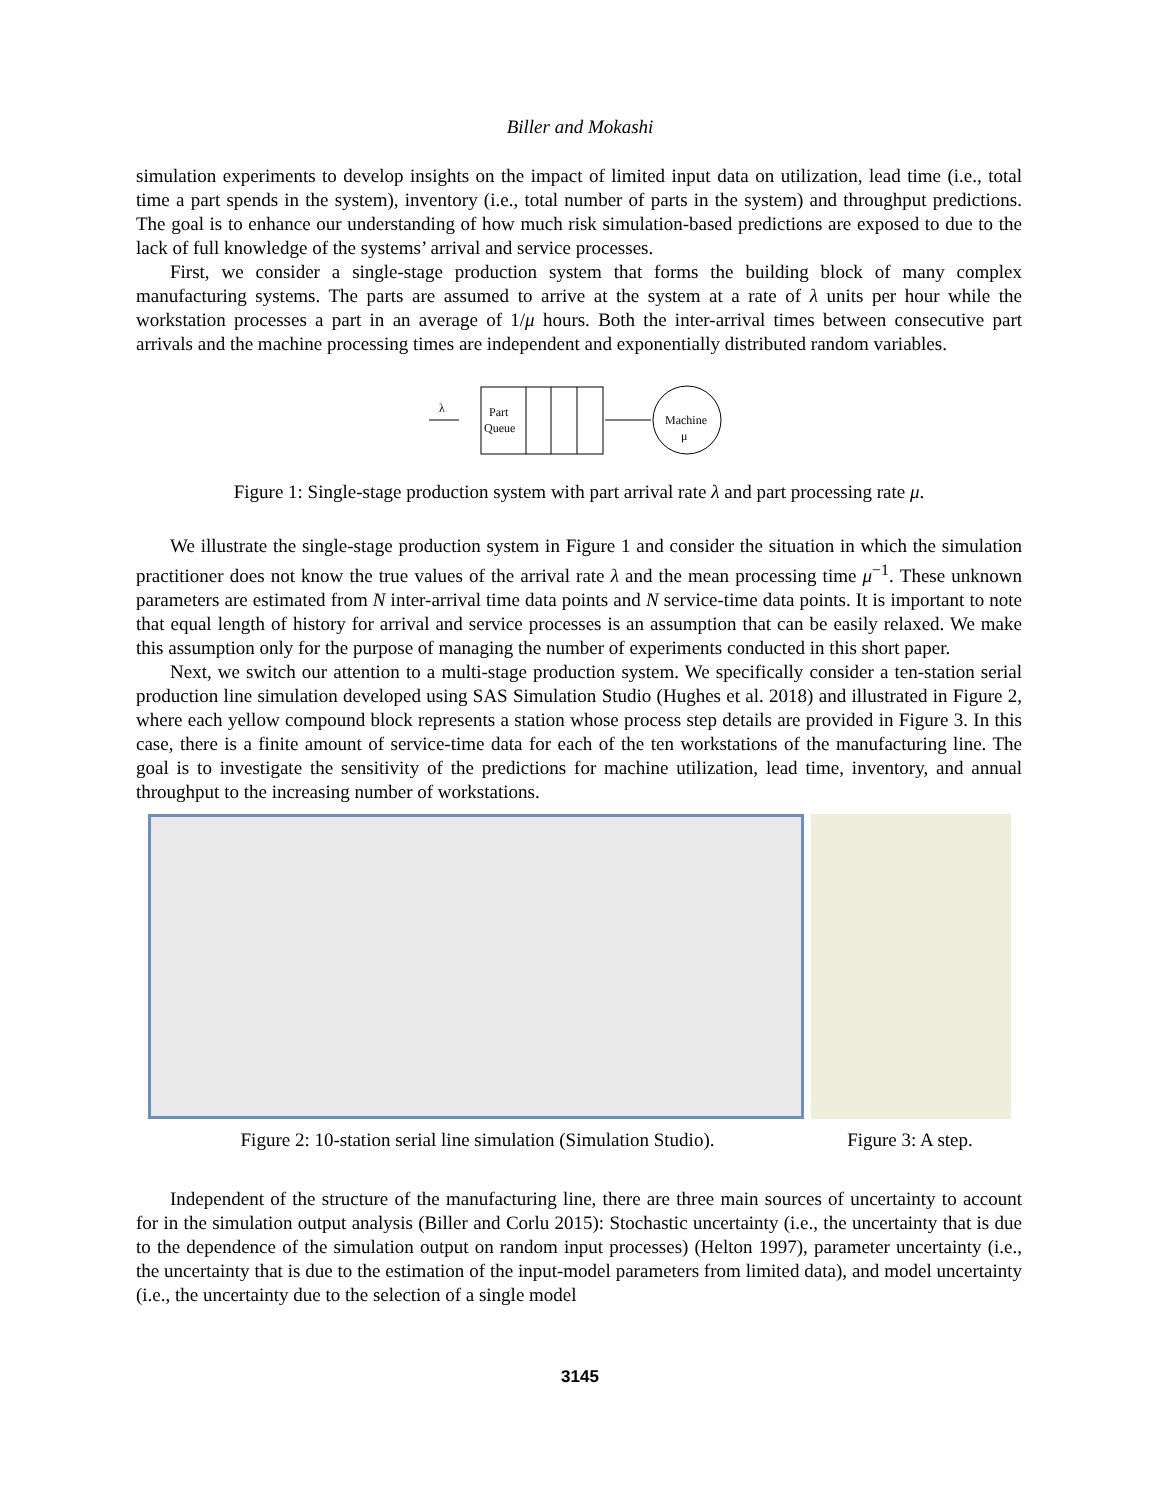Biller and Mokashi
simulation experiments to develop insights on the impact of limited input data on utilization, lead time (i.e., total time a part spends in the system), inventory (i.e., total number of parts in the system) and throughput predictions. The goal is to enhance our understanding of how much risk simulation-based predictions are exposed to due to the lack of full knowledge of the systems’ arrival and service processes.
First, we consider a single-stage production system that forms the building block of many complex manufacturing systems. The parts are assumed to arrive at the system at a rate of λ units per hour while the workstation processes a part in an average of 1/μ hours. Both the inter-arrival times between consecutive part arrivals and the machine processing times are independent and exponentially distributed random variables.
λ
Part
Queue
Machine
μ
Figure 1: Single-stage production system with part arrival rate λ and part processing rate μ.
We illustrate the single-stage production system in Figure 1 and consider the situation in which the simulation practitioner does not know the true values of the arrival rate λ and the mean processing time μ<sup>−1</sup>. These unknown parameters are estimated from N inter-arrival time data points and N service-time data points. It is important to note that equal length of history for arrival and service processes is an assumption that can be easily relaxed. We make this assumption only for the purpose of managing the number of experiments conducted in this short paper.
Next, we switch our attention to a multi-stage production system. We specifically consider a ten-station serial production line simulation developed using SAS Simulation Studio (Hughes et al. 2018) and illustrated in Figure 2, where each yellow compound block represents a station whose process step details are provided in Figure 3. In this case, there is a finite amount of service-time data for each of the ten workstations of the manufacturing line. The goal is to investigate the sensitivity of the predictions for machine utilization, lead time, inventory, and annual throughput to the increasing number of workstations.
Figure 2: 10-station serial line simulation (Simulation Studio).
Figure 3: A step.
Independent of the structure of the manufacturing line, there are three main sources of uncertainty to account for in the simulation output analysis (Biller and Corlu 2015): Stochastic uncertainty (i.e., the uncertainty that is due to the dependence of the simulation output on random input processes) (Helton 1997), parameter uncertainty (i.e., the uncertainty that is due to the estimation of the input-model parameters from limited data), and model uncertainty (i.e., the uncertainty due to the selection of a single model
3145